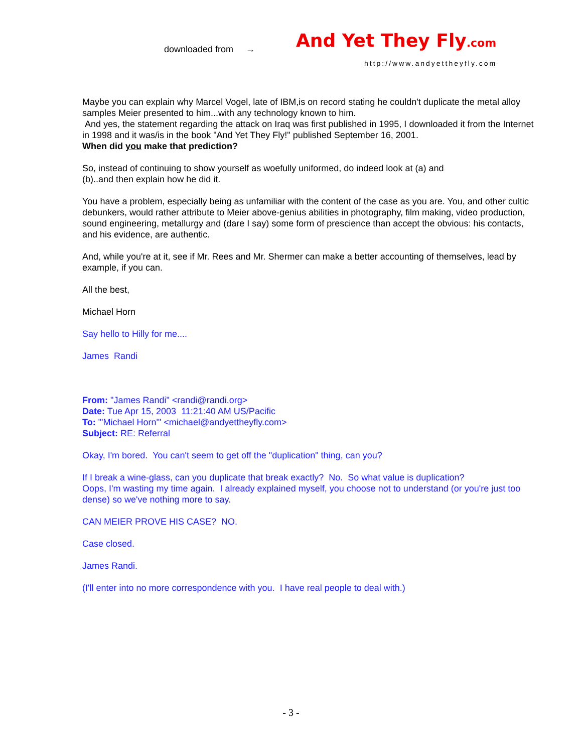downloaded from → And Yet They Fly.com
http://www.andyettheyfly.com
Maybe you can explain why Marcel Vogel, late of IBM,is on record stating he couldn't duplicate the metal alloy samples Meier presented to him...with any technology known to him.
And yes, the statement regarding the attack on Iraq was first published in 1995, I downloaded it from the Internet in 1998 and it was/is in the book "And Yet They Fly!" published September 16, 2001.
When did you make that prediction?
So, instead of continuing to show yourself as woefully uniformed, do indeed look at (a) and
(b)..and then explain how he did it.
You have a problem, especially being as unfamiliar with the content of the case as you are. You, and other cultic debunkers, would rather attribute to Meier above-genius abilities in photography, film making, video production, sound engineering, metallurgy and (dare I say) some form of prescience than accept the obvious: his contacts, and his evidence, are authentic.
And, while you're at it, see if Mr. Rees and Mr. Shermer can make a better accounting of themselves, lead by example, if you can.
All the best,
Michael Horn
Say hello to Hilly for me....
James Randi
From: "James Randi" <randi@randi.org>
Date: Tue Apr 15, 2003 11:21:40 AM US/Pacific
To: "'Michael Horn'" <michael@andyettheyfly.com>
Subject: RE: Referral
Okay, I'm bored. You can't seem to get off the "duplication" thing, can you?
If I break a wine-glass, can you duplicate that break exactly? No. So what value is duplication?
Oops, I'm wasting my time again. I already explained myself, you choose not to understand (or you're just too dense) so we've nothing more to say.
CAN MEIER PROVE HIS CASE? NO.
Case closed.
James Randi.
(I'll enter into no more correspondence with you. I have real people to deal with.)
- 3 -